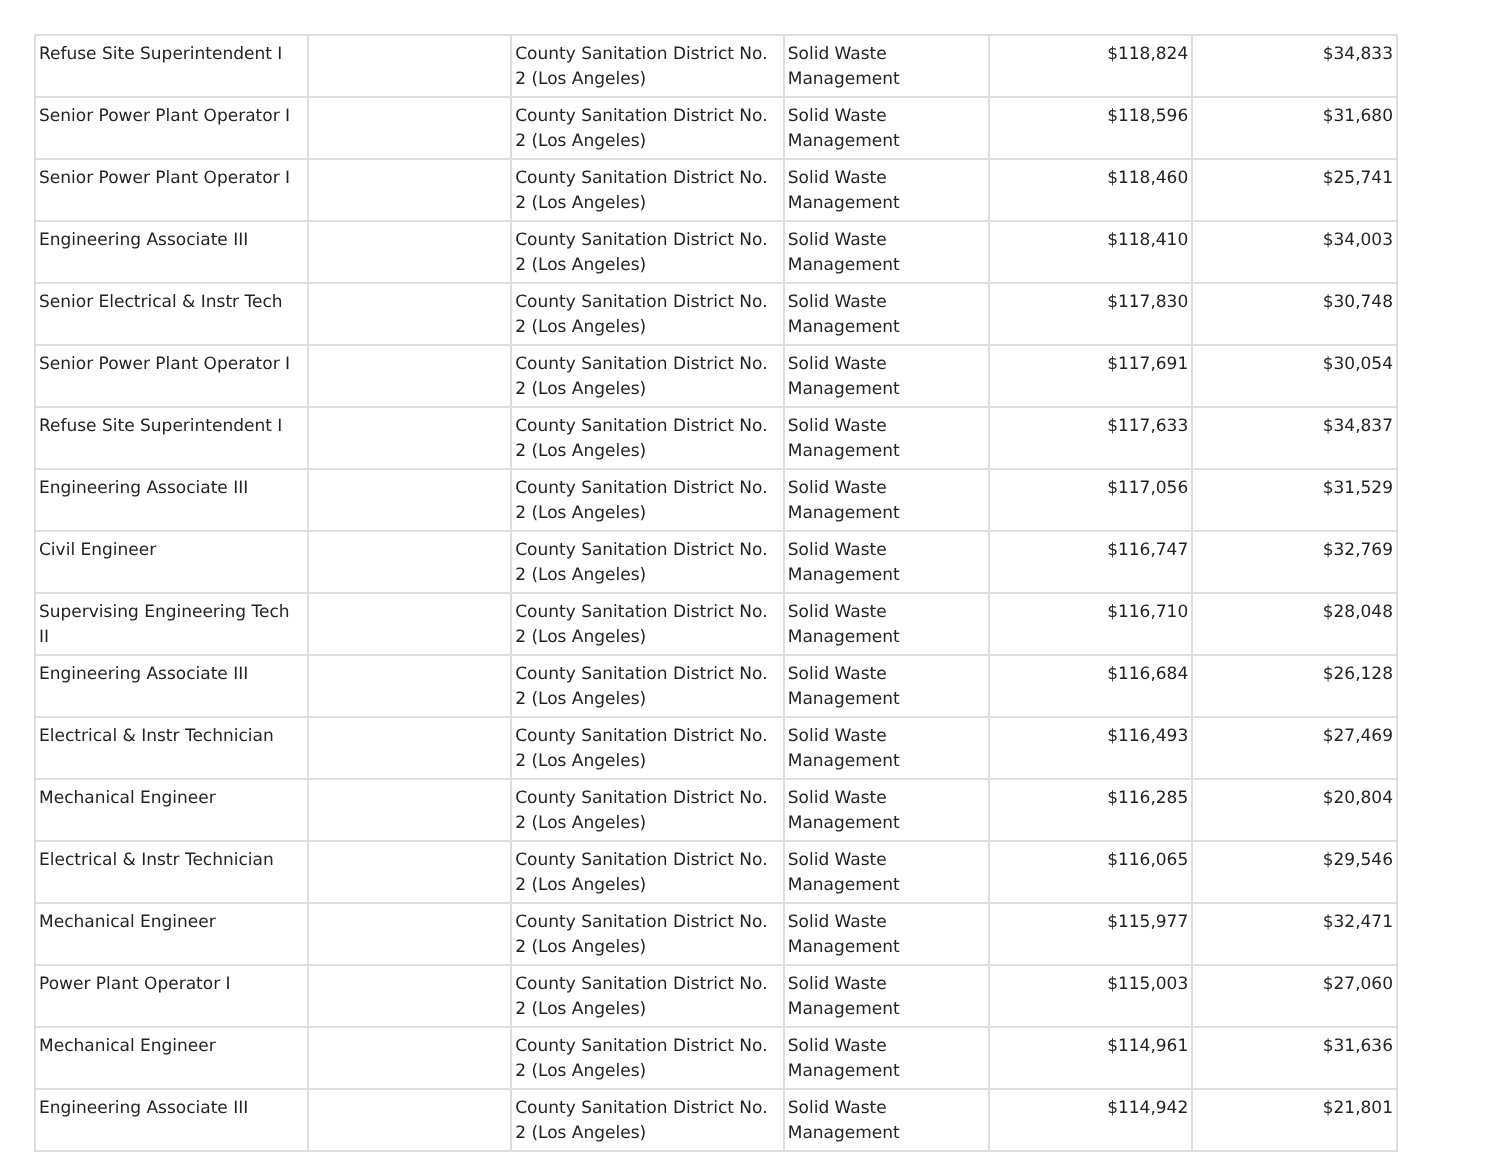| Refuse Site Superintendent I | | County Sanitation District No. 2 (Los Angeles) | Solid Waste Management | $118,824 | $34,833 |
| Senior Power Plant Operator I | | County Sanitation District No. 2 (Los Angeles) | Solid Waste Management | $118,596 | $31,680 |
| Senior Power Plant Operator I | | County Sanitation District No. 2 (Los Angeles) | Solid Waste Management | $118,460 | $25,741 |
| Engineering Associate III | | County Sanitation District No. 2 (Los Angeles) | Solid Waste Management | $118,410 | $34,003 |
| Senior Electrical & Instr Tech | | County Sanitation District No. 2 (Los Angeles) | Solid Waste Management | $117,830 | $30,748 |
| Senior Power Plant Operator I | | County Sanitation District No. 2 (Los Angeles) | Solid Waste Management | $117,691 | $30,054 |
| Refuse Site Superintendent I | | County Sanitation District No. 2 (Los Angeles) | Solid Waste Management | $117,633 | $34,837 |
| Engineering Associate III | | County Sanitation District No. 2 (Los Angeles) | Solid Waste Management | $117,056 | $31,529 |
| Civil Engineer | | County Sanitation District No. 2 (Los Angeles) | Solid Waste Management | $116,747 | $32,769 |
| Supervising Engineering Tech II | | County Sanitation District No. 2 (Los Angeles) | Solid Waste Management | $116,710 | $28,048 |
| Engineering Associate III | | County Sanitation District No. 2 (Los Angeles) | Solid Waste Management | $116,684 | $26,128 |
| Electrical & Instr Technician | | County Sanitation District No. 2 (Los Angeles) | Solid Waste Management | $116,493 | $27,469 |
| Mechanical Engineer | | County Sanitation District No. 2 (Los Angeles) | Solid Waste Management | $116,285 | $20,804 |
| Electrical & Instr Technician | | County Sanitation District No. 2 (Los Angeles) | Solid Waste Management | $116,065 | $29,546 |
| Mechanical Engineer | | County Sanitation District No. 2 (Los Angeles) | Solid Waste Management | $115,977 | $32,471 |
| Power Plant Operator I | | County Sanitation District No. 2 (Los Angeles) | Solid Waste Management | $115,003 | $27,060 |
| Mechanical Engineer | | County Sanitation District No. 2 (Los Angeles) | Solid Waste Management | $114,961 | $31,636 |
| Engineering Associate III | | County Sanitation District No. 2 (Los Angeles) | Solid Waste Management | $114,942 | $21,801 |